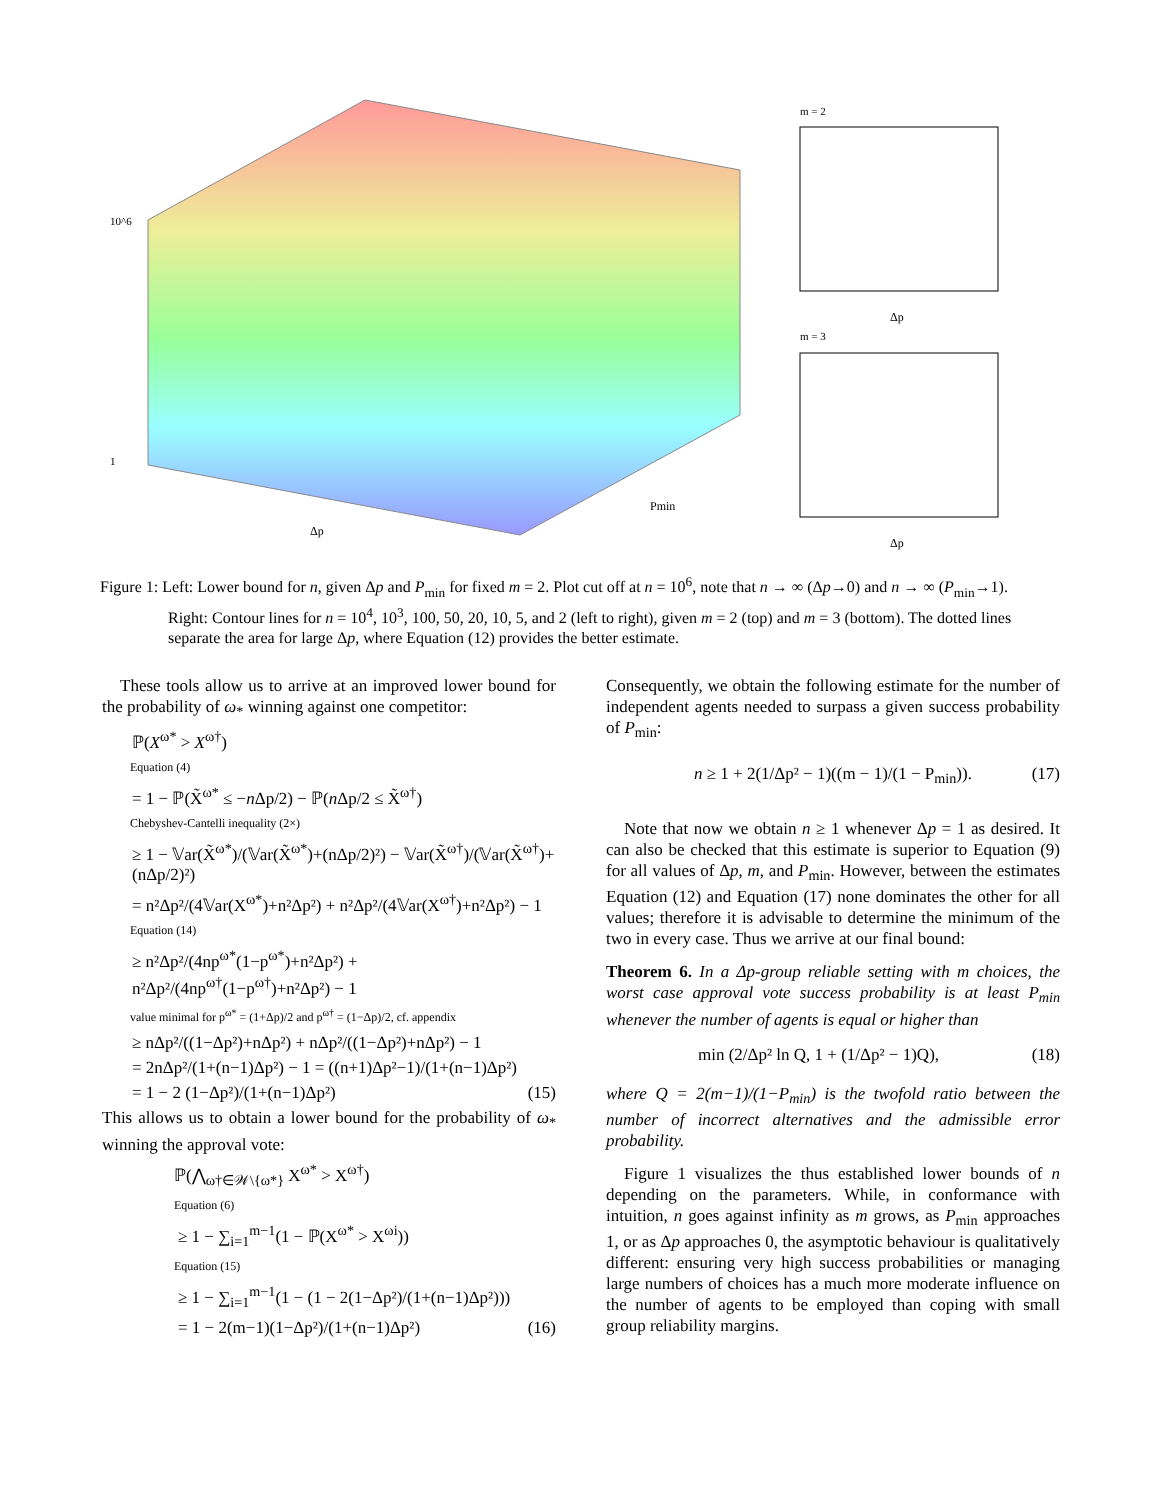10^6
1
Δp
Pmin
m = 2
Δp
m = 3
Δp
Figure 1: Left: Lower bound for n, given Δp and P<sub>min</sub> for fixed m = 2. Plot cut off at n = 10<sup>6</sup>, note that n → ∞ (Δp→0) and n → ∞ (P<sub>min</sub>→1).
Right: Contour lines for n = 10<sup>4</sup>, 10<sup>3</sup>, 100, 50, 20, 10, 5, and 2 (left to right), given m = 2 (top) and m = 3 (bottom). The dotted lines separate the area for large Δp, where Equation (12) provides the better estimate.
These tools allow us to arrive at an improved lower bound for the probability of ω<sub>*</sub> winning against one competitor:
ℙ(X<sup>ω*</sup> > X<sup>ω†</sup>)
Equation (4)
= 1 − ℙ(X̃<sup>ω*</sup> ≤ −n Δp/2) − ℙ(n Δp/2 ≤ X̃<sup>ω†</sup>)
Chebyshev-Cantelli inequality (2×)
≥ 1 − 𝕍ar(X̃<sup>ω*</sup>)/(𝕍ar(X̃<sup>ω*</sup>)+(nΔp/2)²) − 𝕍ar(X̃<sup>ω†</sup>)/(𝕍ar(X̃<sup>ω†</sup>)+(nΔp/2)²)
= n²Δp²/(4𝕍ar(X<sup>ω*</sup>)+n²Δp²) + n²Δp²/(4𝕍ar(X<sup>ω†</sup>)+n²Δp²) − 1
Equation (14)
≥ n²Δp²/(4np<sup>ω*</sup>(1−p<sup>ω*</sup>)+n²Δp²) + n²Δp²/(4np<sup>ω†</sup>(1−p<sup>ω†</sup>)+n²Δp²) − 1
value minimal for p<sup>ω*</sup> = (1+Δp)/2 and p<sup>ω†</sup> = (1−Δp)/2, cf. appendix
≥ nΔp²/((1−Δp²)+nΔp²) + nΔp²/((1−Δp²)+nΔp²) − 1
= 2nΔp²/(1+(n−1)Δp²) − 1 = ((n+1)Δp²−1)/(1+(n−1)Δp²)
= 1 − 2 (1−Δp²)/(1+(n−1)Δp²) (15)
This allows us to obtain a lower bound for the probability of ω<sub>*</sub> winning the approval vote:
ℙ(⋀<sub>ω†∈𝒲\{ω*}</sub> X<sup>ω*</sup> > X<sup>ω†</sup>)
Equation (6)
≥ 1 − ∑<sub>i=1</sub><sup>m−1</sup>(1 − ℙ(X<sup>ω*</sup> > X<sup>ωi</sup>))
Equation (15)
≥ 1 − ∑<sub>i=1</sub><sup>m−1</sup>(1 − (1 − 2(1−Δp²)/(1+(n−1)Δp²)))
= 1 − 2(m−1)(1−Δp²)/(1+(n−1)Δp²) (16)
Consequently, we obtain the following estimate for the number of independent agents needed to surpass a given success probability of P<sub>min</sub>:
n ≥ 1 + 2(1/Δp² − 1)((m − 1)/(1 − P<sub>min</sub>)). (17)
Note that now we obtain n ≥ 1 whenever Δp = 1 as desired. It can also be checked that this estimate is superior to Equation (9) for all values of Δp, m, and P<sub>min</sub>. However, between the estimates Equation (12) and Equation (17) none dominates the other for all values; therefore it is advisable to determine the minimum of the two in every case. Thus we arrive at our final bound:
Theorem 6. In a Δp-group reliable setting with m choices, the worst case approval vote success probability is at least P<sub>min</sub> whenever the number of agents is equal or higher than
min (2/Δp² ln Q, 1 + (1/Δp² − 1)Q), (18)
where Q = 2(m−1)/(1−P<sub>min</sub>) is the twofold ratio between the number of incorrect alternatives and the admissible error probability.
Figure 1 visualizes the thus established lower bounds of n depending on the parameters. While, in conformance with intuition, n goes against infinity as m grows, as P<sub>min</sub> approaches 1, or as Δp approaches 0, the asymptotic behaviour is qualitatively different: ensuring very high success probabilities or managing large numbers of choices has a much more moderate influence on the number of agents to be employed than coping with small group reliability margins.